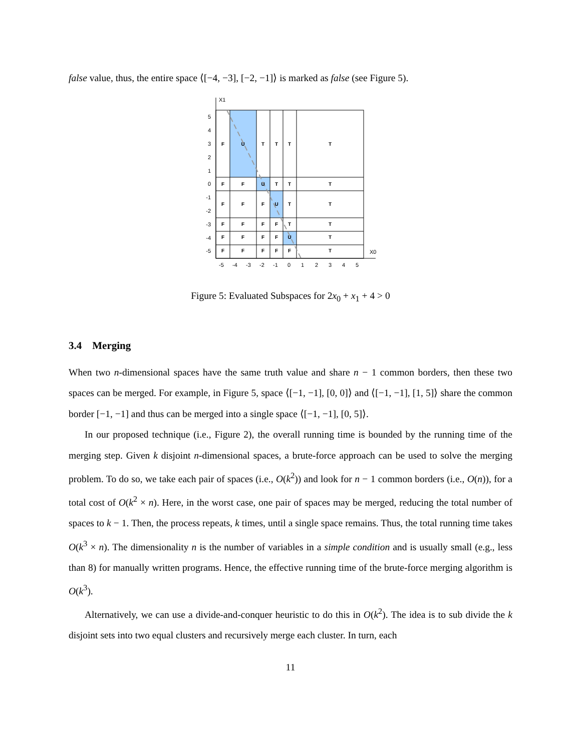false value, thus, the entire space ⟨[−4, −3], [−2, −1]⟩ is marked as false (see Figure 5).
X1
X0
F
U
T
T
T
T
F
F
U
T
T
T
F
F
F
U
T
T
F
F
F
F
T
T
F
F
F
F
U
T
F
F
F
F
F
T
5
4
3
2
1
0
-1
-2
-3
-4
-5
-5
-4
-3
-2
-1
0
1
2
3
4
5
Figure 5: Evaluated Subspaces for 2x<sub>0</sub> + x<sub>1</sub> + 4 > 0
3.4 Merging
When two n-dimensional spaces have the same truth value and share n − 1 common borders, then these two spaces can be merged. For example, in Figure 5, space ⟨[−1, −1], [0, 0]⟩ and ⟨[−1, −1], [1, 5]⟩ share the common border [−1, −1] and thus can be merged into a single space ⟨[−1, −1], [0, 5]⟩.
In our proposed technique (i.e., Figure 2), the overall running time is bounded by the running time of the merging step. Given k disjoint n-dimensional spaces, a brute-force approach can be used to solve the merging problem. To do so, we take each pair of spaces (i.e., O(k<sup>2</sup>)) and look for n − 1 common borders (i.e., O(n)), for a total cost of O(k<sup>2</sup> × n). Here, in the worst case, one pair of spaces may be merged, reducing the total number of spaces to k − 1. Then, the process repeats, k times, until a single space remains. Thus, the total running time takes O(k<sup>3</sup> × n). The dimensionality n is the number of variables in a simple condition and is usually small (e.g., less than 8) for manually written programs. Hence, the effective running time of the brute-force merging algorithm is O(k<sup>3</sup>).
Alternatively, we can use a divide-and-conquer heuristic to do this in O(k<sup>2</sup>). The idea is to sub divide the k disjoint sets into two equal clusters and recursively merge each cluster. In turn, each
11